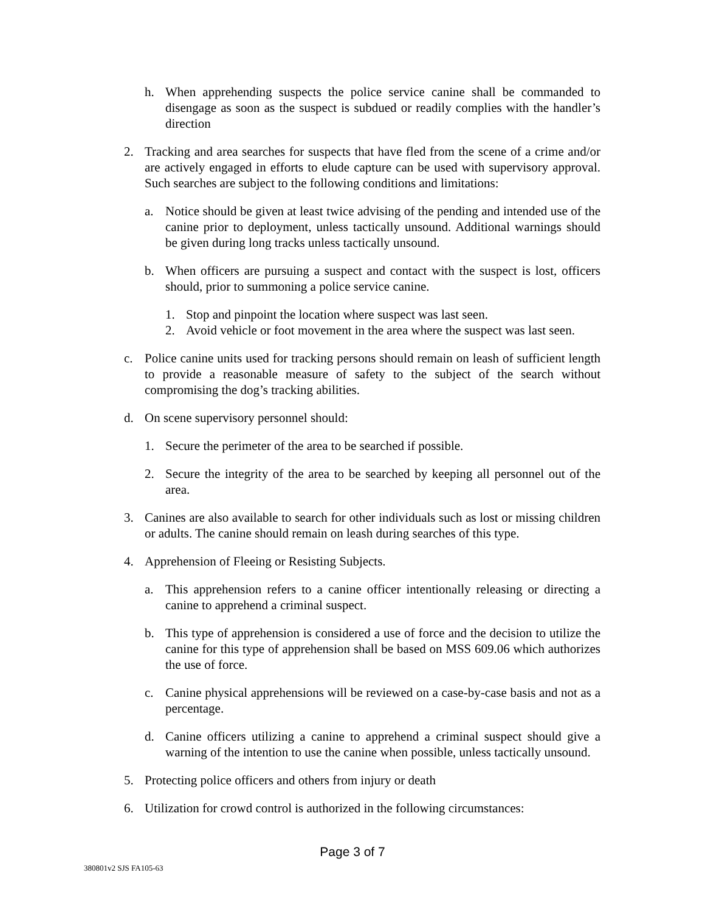h. When apprehending suspects the police service canine shall be commanded to disengage as soon as the suspect is subdued or readily complies with the handler’s direction
2. Tracking and area searches for suspects that have fled from the scene of a crime and/or are actively engaged in efforts to elude capture can be used with supervisory approval. Such searches are subject to the following conditions and limitations:
a. Notice should be given at least twice advising of the pending and intended use of the canine prior to deployment, unless tactically unsound. Additional warnings should be given during long tracks unless tactically unsound.
b. When officers are pursuing a suspect and contact with the suspect is lost, officers should, prior to summoning a police service canine.
1. Stop and pinpoint the location where suspect was last seen.
2. Avoid vehicle or foot movement in the area where the suspect was last seen.
c. Police canine units used for tracking persons should remain on leash of sufficient length to provide a reasonable measure of safety to the subject of the search without compromising the dog’s tracking abilities.
d. On scene supervisory personnel should:
1. Secure the perimeter of the area to be searched if possible.
2. Secure the integrity of the area to be searched by keeping all personnel out of the area.
3. Canines are also available to search for other individuals such as lost or missing children or adults. The canine should remain on leash during searches of this type.
4. Apprehension of Fleeing or Resisting Subjects.
a. This apprehension refers to a canine officer intentionally releasing or directing a canine to apprehend a criminal suspect.
b. This type of apprehension is considered a use of force and the decision to utilize the canine for this type of apprehension shall be based on MSS 609.06 which authorizes the use of force.
c. Canine physical apprehensions will be reviewed on a case-by-case basis and not as a percentage.
d. Canine officers utilizing a canine to apprehend a criminal suspect should give a warning of the intention to use the canine when possible, unless tactically unsound.
5. Protecting police officers and others from injury or death
6. Utilization for crowd control is authorized in the following circumstances:
Page 3 of 7
380801v2 SJS FA105-63